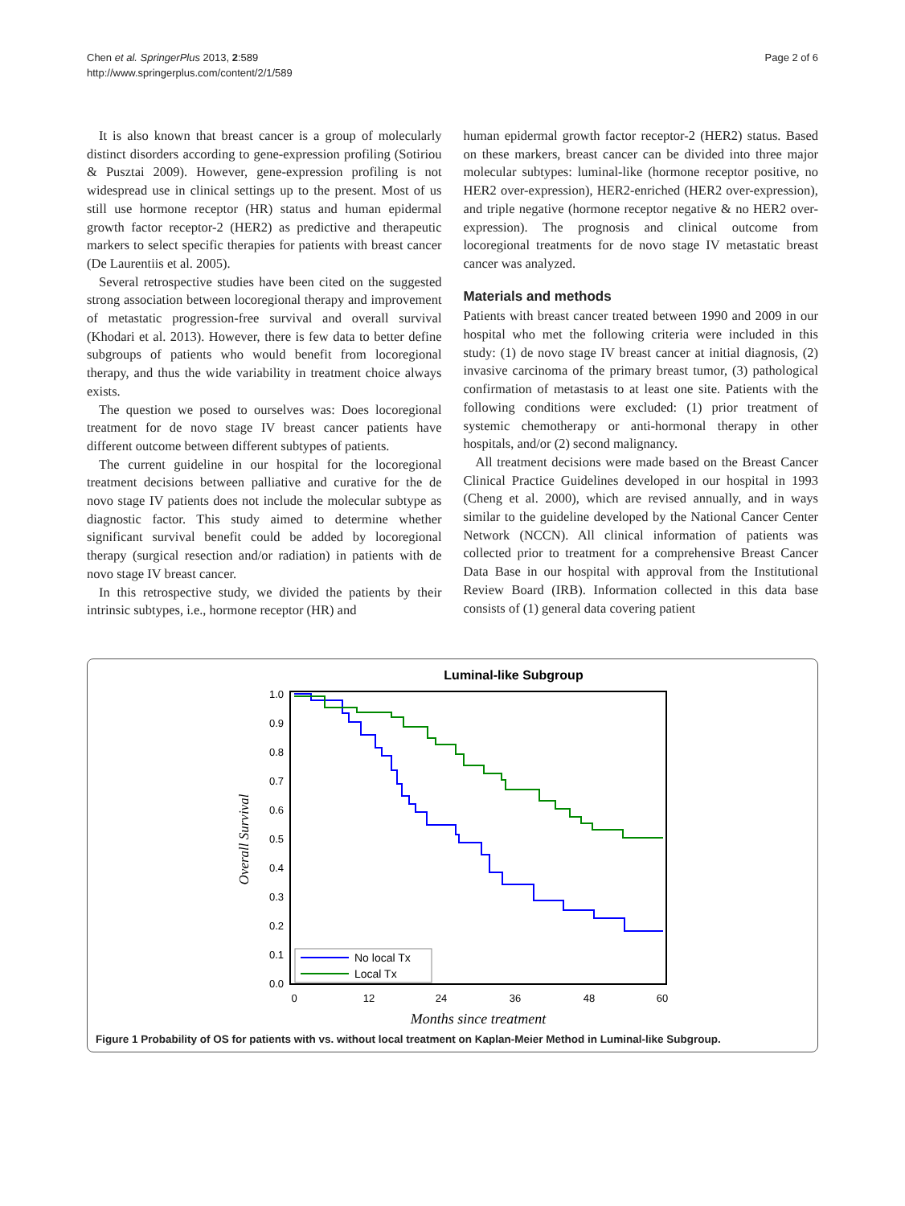Chen et al. SpringerPlus 2013, 2:589
http://www.springerplus.com/content/2/1/589
Page 2 of 6
It is also known that breast cancer is a group of molecularly distinct disorders according to gene-expression profiling (Sotiriou & Pusztai 2009). However, gene-expression profiling is not widespread use in clinical settings up to the present. Most of us still use hormone receptor (HR) status and human epidermal growth factor receptor-2 (HER2) as predictive and therapeutic markers to select specific therapies for patients with breast cancer (De Laurentiis et al. 2005).
Several retrospective studies have been cited on the suggested strong association between locoregional therapy and improvement of metastatic progression-free survival and overall survival (Khodari et al. 2013). However, there is few data to better define subgroups of patients who would benefit from locoregional therapy, and thus the wide variability in treatment choice always exists.
The question we posed to ourselves was: Does locoregional treatment for de novo stage IV breast cancer patients have different outcome between different subtypes of patients.
The current guideline in our hospital for the locoregional treatment decisions between palliative and curative for the de novo stage IV patients does not include the molecular subtype as diagnostic factor. This study aimed to determine whether significant survival benefit could be added by locoregional therapy (surgical resection and/or radiation) in patients with de novo stage IV breast cancer.
In this retrospective study, we divided the patients by their intrinsic subtypes, i.e., hormone receptor (HR) and
human epidermal growth factor receptor-2 (HER2) status. Based on these markers, breast cancer can be divided into three major molecular subtypes: luminal-like (hormone receptor positive, no HER2 over-expression), HER2-enriched (HER2 over-expression), and triple negative (hormone receptor negative & no HER2 over-expression). The prognosis and clinical outcome from locoregional treatments for de novo stage IV metastatic breast cancer was analyzed.
Materials and methods
Patients with breast cancer treated between 1990 and 2009 in our hospital who met the following criteria were included in this study: (1) de novo stage IV breast cancer at initial diagnosis, (2) invasive carcinoma of the primary breast tumor, (3) pathological confirmation of metastasis to at least one site. Patients with the following conditions were excluded: (1) prior treatment of systemic chemotherapy or anti-hormonal therapy in other hospitals, and/or (2) second malignancy.
All treatment decisions were made based on the Breast Cancer Clinical Practice Guidelines developed in our hospital in 1993 (Cheng et al. 2000), which are revised annually, and in ways similar to the guideline developed by the National Cancer Center Network (NCCN). All clinical information of patients was collected prior to treatment for a comprehensive Breast Cancer Data Base in our hospital with approval from the Institutional Review Board (IRB). Information collected in this data base consists of (1) general data covering patient
Luminal-like Subgroup
1.0
0.9
0.8
0.7
0.6
0.5
0.4
0.3
0.2
0.1
0.0
0
12
24
36
48
60
Overall Survival
Months since treatment
No local Tx
Local Tx
Figure 1 Probability of OS for patients with vs. without local treatment on Kaplan-Meier Method in Luminal-like Subgroup.